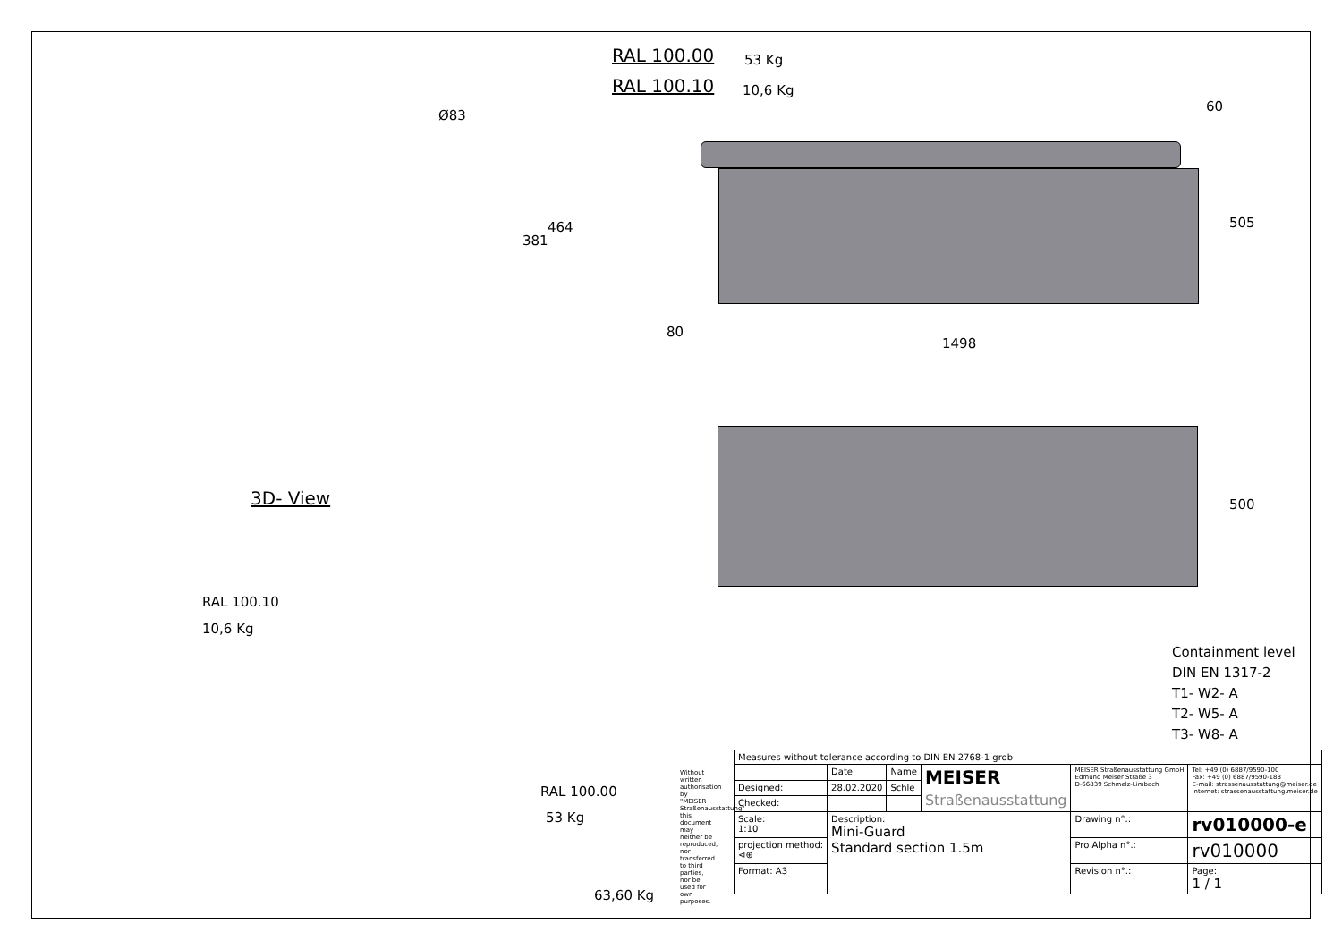RAL 100.00 53 Kg
RAL 100.10 10,6 Kg
Ø83
381
464
60
505
80
1498
500
3D- View
RAL 100.10
10,6 Kg
RAL 100.00
53 Kg
63,60 Kg
Containment level
DIN EN 1317-2
T1- W2- A
T2- W5- A
T3- W8- A
Without written authorisation by "MEISER Straßenausstattung" this document may neither be reproduced, nor transferred to third parties, nor be used for own purposes.
| Measures without tolerance according to DIN EN 2768-1 grob | | | | | |
| | Date | Name | MEISER Straßenausstattung | MEISER Straßenausstattung GmbH Edmund Meiser Straße 3 D-66839 Schmelz-Limbach | Tel: +49 (0) 6887/9590-100 Fax: +49 (0) 6887/9590-188 E-mail: strassenausstattung@meiser.de Internet: strassenausstattung.meiser.de |
| Designed: | 28.02.2020 | Schle | | | |
| Checked: | | | | | |
| Scale: 1:10 | Description: Mini-Guard Standard section 1.5m | | | Drawing n°.: | rv010000-e |
| projection method: ⊲⊕ | | | | Pro Alpha n°.: | rv010000 |
| Format: A3 | | | | Revision n°.: | Page: 1 / 1 |